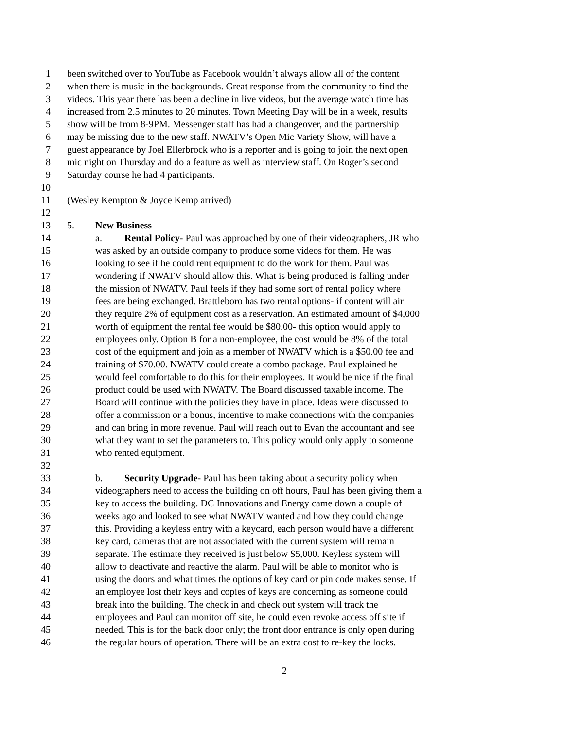1 been switched over to YouTube as Facebook wouldn’t always allow all of the content
2 when there is music in the backgrounds. Great response from the community to find the
3 videos. This year there has been a decline in live videos, but the average watch time has
4 increased from 2.5 minutes to 20 minutes. Town Meeting Day will be in a week, results
5 show will be from 8-9PM. Messenger staff has had a changeover, and the partnership
6 may be missing due to the new staff. NWATV’s Open Mic Variety Show, will have a
7 guest appearance by Joel Ellerbrock who is a reporter and is going to join the next open
8 mic night on Thursday and do a feature as well as interview staff. On Roger’s second
9 Saturday course he had 4 participants.
10
11 (Wesley Kempton & Joyce Kemp arrived)
12
13 5. New Business-
14 a. Rental Policy- Paul was approached by one of their videographers, JR who
15 was asked by an outside company to produce some videos for them. He was
16 looking to see if he could rent equipment to do the work for them. Paul was
17 wondering if NWATV should allow this. What is being produced is falling under
18 the mission of NWATV. Paul feels if they had some sort of rental policy where
19 fees are being exchanged. Brattleboro has two rental options- if content will air
20 they require 2% of equipment cost as a reservation. An estimated amount of $4,000
21 worth of equipment the rental fee would be $80.00- this option would apply to
22 employees only. Option B for a non-employee, the cost would be 8% of the total
23 cost of the equipment and join as a member of NWATV which is a $50.00 fee and
24 training of $70.00. NWATV could create a combo package. Paul explained he
25 would feel comfortable to do this for their employees. It would be nice if the final
26 product could be used with NWATV. The Board discussed taxable income. The
27 Board will continue with the policies they have in place. Ideas were discussed to
28 offer a commission or a bonus, incentive to make connections with the companies
29 and can bring in more revenue. Paul will reach out to Evan the accountant and see
30 what they want to set the parameters to. This policy would only apply to someone
31 who rented equipment.
32
33 b. Security Upgrade- Paul has been taking about a security policy when
34 videographers need to access the building on off hours, Paul has been giving them a
35 key to access the building. DC Innovations and Energy came down a couple of
36 weeks ago and looked to see what NWATV wanted and how they could change
37 this. Providing a keyless entry with a keycard, each person would have a different
38 key card, cameras that are not associated with the current system will remain
39 separate. The estimate they received is just below $5,000. Keyless system will
40 allow to deactivate and reactive the alarm. Paul will be able to monitor who is
41 using the doors and what times the options of key card or pin code makes sense. If
42 an employee lost their keys and copies of keys are concerning as someone could
43 break into the building. The check in and check out system will track the
44 employees and Paul can monitor off site, he could even revoke access off site if
45 needed. This is for the back door only; the front door entrance is only open during
46 the regular hours of operation. There will be an extra cost to re-key the locks.
2